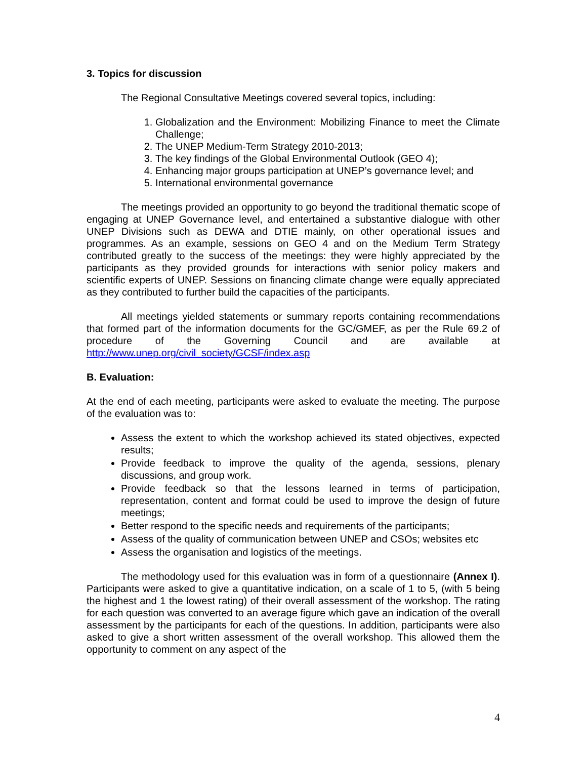3. Topics for discussion
The Regional Consultative Meetings covered several topics, including:
1. Globalization and the Environment: Mobilizing Finance to meet the Climate Challenge;
2. The UNEP Medium-Term Strategy 2010-2013;
3. The key findings of the Global Environmental Outlook (GEO 4);
4. Enhancing major groups participation at UNEP’s governance level; and
5. International environmental governance
The meetings provided an opportunity to go beyond the traditional thematic scope of engaging at UNEP Governance level, and entertained a substantive dialogue with other UNEP Divisions such as DEWA and DTIE mainly, on other operational issues and programmes. As an example, sessions on GEO 4 and on the Medium Term Strategy contributed greatly to the success of the meetings: they were highly appreciated by the participants as they provided grounds for interactions with senior policy makers and scientific experts of UNEP. Sessions on financing climate change were equally appreciated as they contributed to further build the capacities of the participants.
All meetings yielded statements or summary reports containing recommendations that formed part of the information documents for the GC/GMEF, as per the Rule 69.2 of procedure of the Governing Council and are available at http://www.unep.org/civil_society/GCSF/index.asp
B. Evaluation:
At the end of each meeting, participants were asked to evaluate the meeting. The purpose of the evaluation was to:
Assess the extent to which the workshop achieved its stated objectives, expected results;
Provide feedback to improve the quality of the agenda, sessions, plenary discussions, and group work.
Provide feedback so that the lessons learned in terms of participation, representation, content and format could be used to improve the design of future meetings;
Better respond to the specific needs and requirements of the participants;
Assess of the quality of communication between UNEP and CSOs; websites etc
Assess the organisation and logistics of the meetings.
The methodology used for this evaluation was in form of a questionnaire (Annex I). Participants were asked to give a quantitative indication, on a scale of 1 to 5, (with 5 being the highest and 1 the lowest rating) of their overall assessment of the workshop. The rating for each question was converted to an average figure which gave an indication of the overall assessment by the participants for each of the questions. In addition, participants were also asked to give a short written assessment of the overall workshop. This allowed them the opportunity to comment on any aspect of the
4